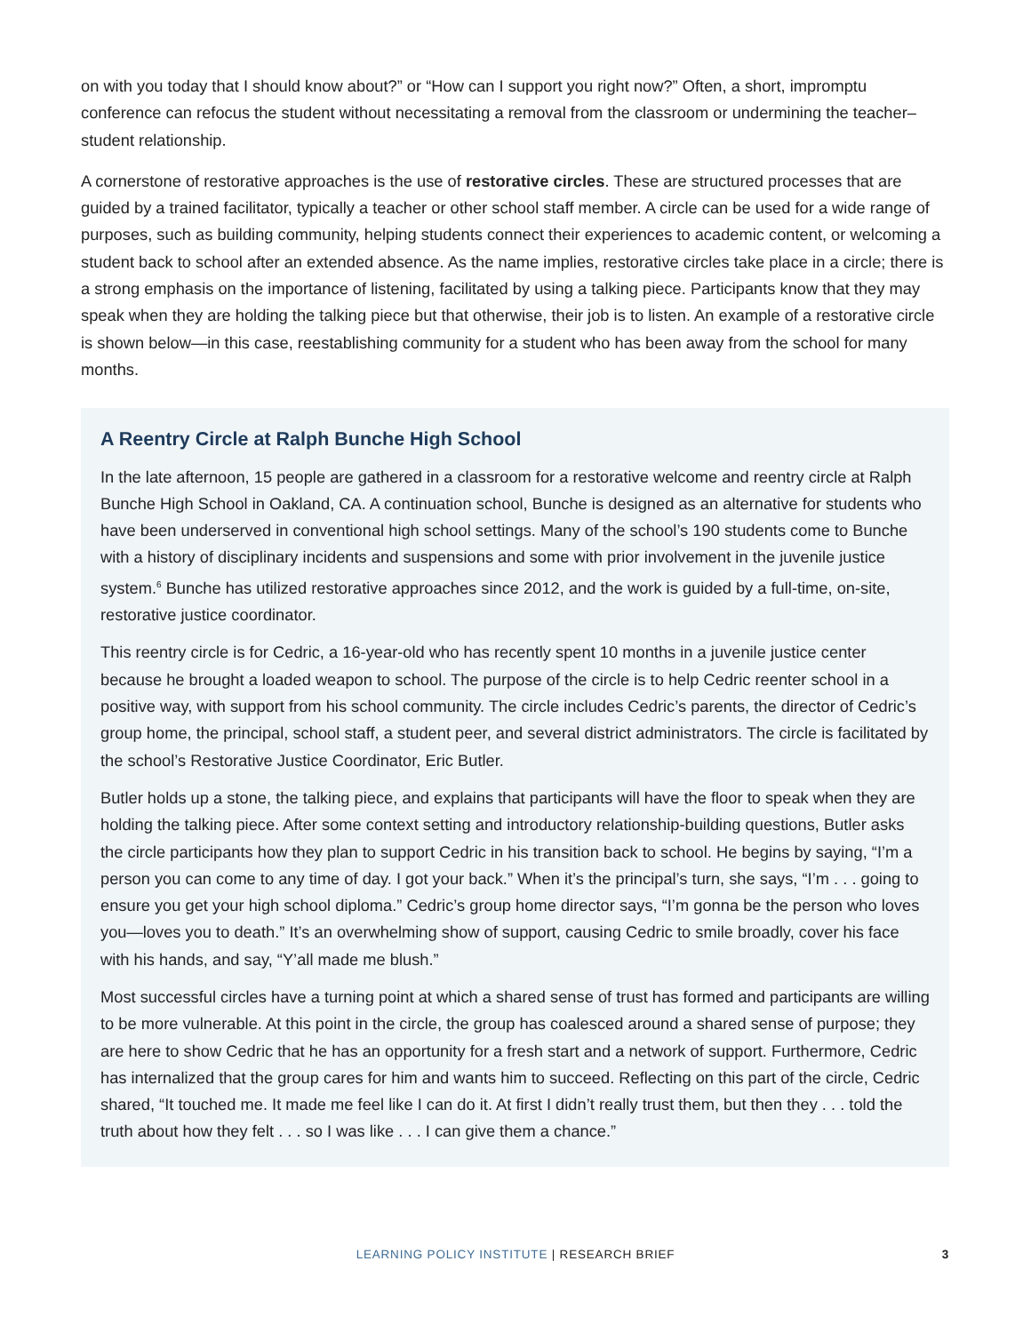on with you today that I should know about?” or “How can I support you right now?” Often, a short, impromptu conference can refocus the student without necessitating a removal from the classroom or undermining the teacher–student relationship.
A cornerstone of restorative approaches is the use of restorative circles. These are structured processes that are guided by a trained facilitator, typically a teacher or other school staff member. A circle can be used for a wide range of purposes, such as building community, helping students connect their experiences to academic content, or welcoming a student back to school after an extended absence. As the name implies, restorative circles take place in a circle; there is a strong emphasis on the importance of listening, facilitated by using a talking piece. Participants know that they may speak when they are holding the talking piece but that otherwise, their job is to listen. An example of a restorative circle is shown below—in this case, reestablishing community for a student who has been away from the school for many months.
A Reentry Circle at Ralph Bunche High School
In the late afternoon, 15 people are gathered in a classroom for a restorative welcome and reentry circle at Ralph Bunche High School in Oakland, CA. A continuation school, Bunche is designed as an alternative for students who have been underserved in conventional high school settings. Many of the school’s 190 students come to Bunche with a history of disciplinary incidents and suspensions and some with prior involvement in the juvenile justice system.<sup>6</sup> Bunche has utilized restorative approaches since 2012, and the work is guided by a full-time, on-site, restorative justice coordinator.
This reentry circle is for Cedric, a 16-year-old who has recently spent 10 months in a juvenile justice center because he brought a loaded weapon to school. The purpose of the circle is to help Cedric reenter school in a positive way, with support from his school community. The circle includes Cedric’s parents, the director of Cedric’s group home, the principal, school staff, a student peer, and several district administrators. The circle is facilitated by the school’s Restorative Justice Coordinator, Eric Butler.
Butler holds up a stone, the talking piece, and explains that participants will have the floor to speak when they are holding the talking piece. After some context setting and introductory relationship-building questions, Butler asks the circle participants how they plan to support Cedric in his transition back to school. He begins by saying, “I’m a person you can come to any time of day. I got your back.” When it’s the principal’s turn, she says, “I’m . . . going to ensure you get your high school diploma.” Cedric’s group home director says, “I’m gonna be the person who loves you—loves you to death.” It’s an overwhelming show of support, causing Cedric to smile broadly, cover his face with his hands, and say, “Y’all made me blush.”
Most successful circles have a turning point at which a shared sense of trust has formed and participants are willing to be more vulnerable. At this point in the circle, the group has coalesced around a shared sense of purpose; they are here to show Cedric that he has an opportunity for a fresh start and a network of support. Furthermore, Cedric has internalized that the group cares for him and wants him to succeed. Reflecting on this part of the circle, Cedric shared, “It touched me. It made me feel like I can do it. At first I didn’t really trust them, but then they . . . told the truth about how they felt . . . so I was like . . . I can give them a chance.”
LEARNING POLICY INSTITUTE | RESEARCH BRIEF
3